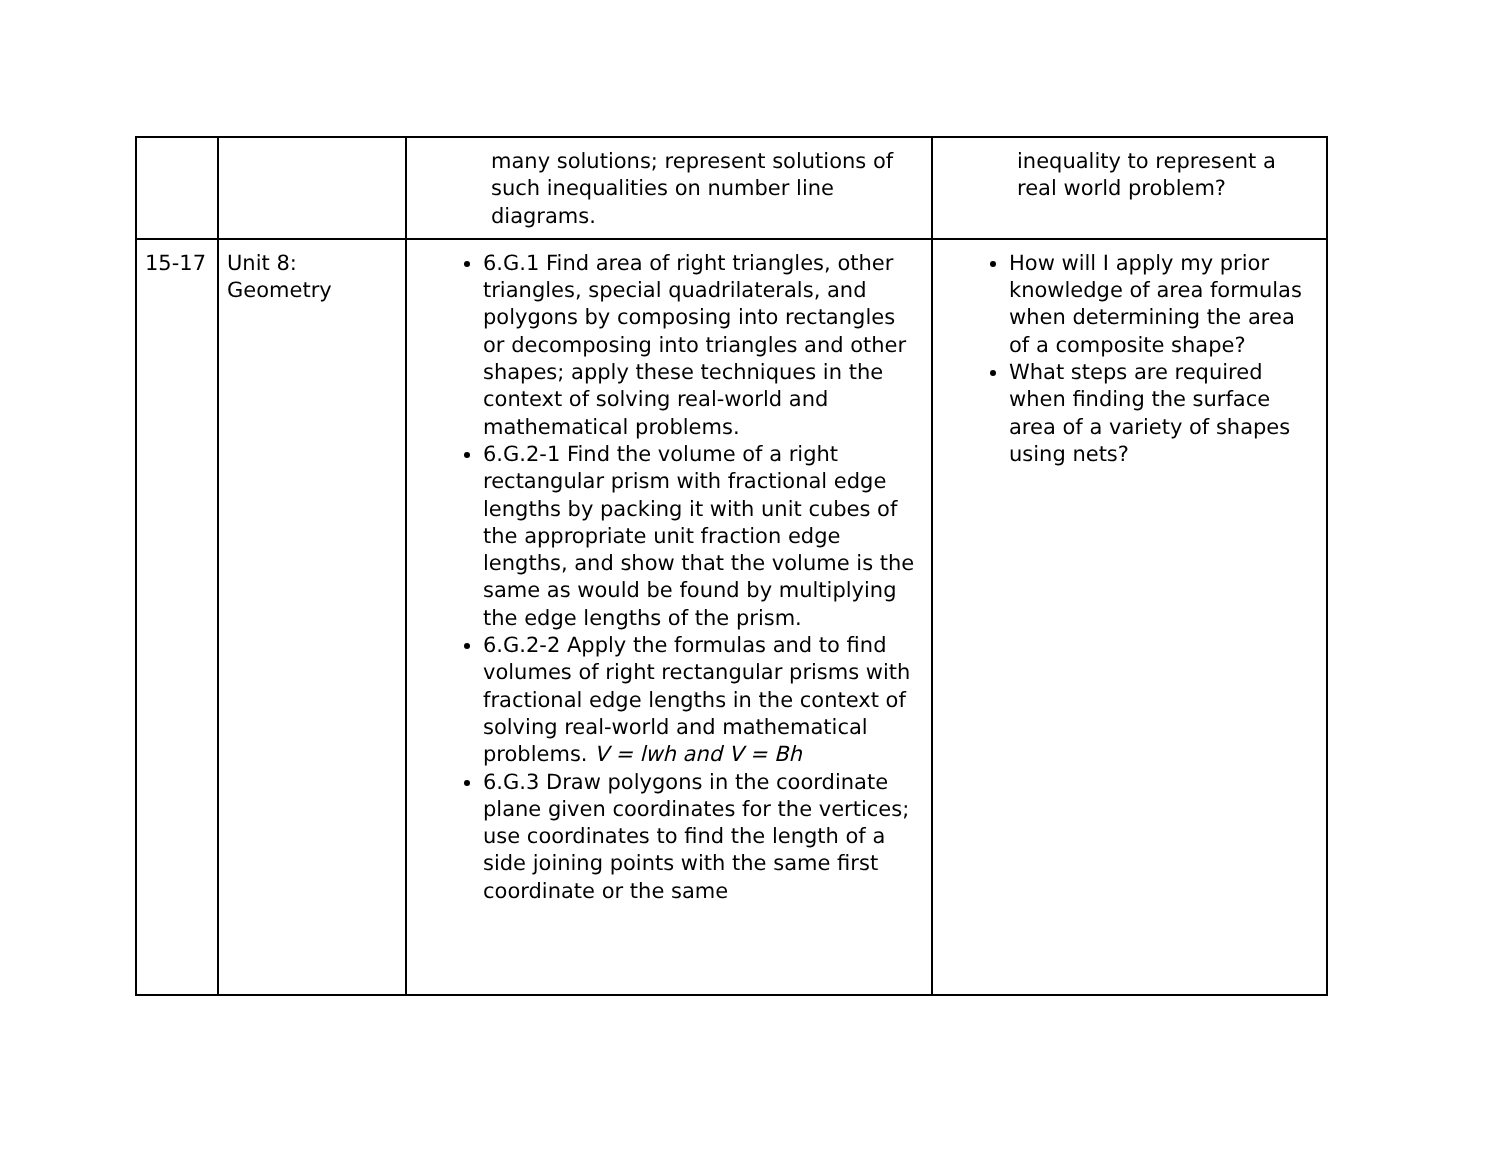| | | many solutions; represent solutions of such inequalities on number line diagrams. | inequality to represent a real world problem? |
| 15-17 | Unit 8: Geometry | 6.G.1 Find area of right triangles, other triangles, special quadrilaterals, and polygons by composing into rectangles or decomposing into triangles and other shapes; apply these techniques in the context of solving real-world and mathematical problems. 6.G.2-1 Find the volume of a right rectangular prism with fractional edge lengths by packing it with unit cubes of the appropriate unit fraction edge lengths, and show that the volume is the same as would be found by multiplying the edge lengths of the prism. 6.G.2-2 Apply the formulas and to find volumes of right rectangular prisms with fractional edge lengths in the context of solving real-world and mathematical problems. V = lwh and V = Bh 6.G.3 Draw polygons in the coordinate plane given coordinates for the vertices; use coordinates to find the length of a side joining points with the same first coordinate or the same | How will I apply my prior knowledge of area formulas when determining the area of a composite shape? What steps are required when finding the surface area of a variety of shapes using nets? |